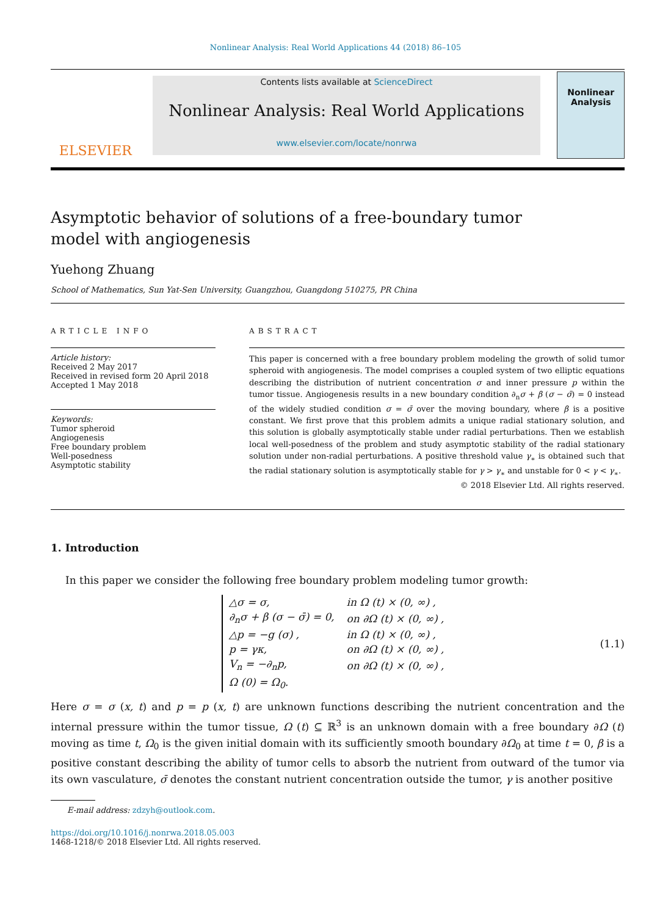Nonlinear Analysis: Real World Applications 44 (2018) 86–105
ELSEVIER
Contents lists available at ScienceDirect
Nonlinear Analysis: Real World Applications
www.elsevier.com/locate/nonrwa
Nonlinear Analysis
Asymptotic behavior of solutions of a free-boundary tumor model with angiogenesis
Yuehong Zhuang
School of Mathematics, Sun Yat-Sen University, Guangzhou, Guangdong 510275, PR China
ARTICLE INFO
Article history:
Received 2 May 2017
Received in revised form 20 April 2018
Accepted 1 May 2018
Keywords:
Tumor spheroid
Angiogenesis
Free boundary problem
Well-posedness
Asymptotic stability
ABSTRACT
This paper is concerned with a free boundary problem modeling the growth of solid tumor spheroid with angiogenesis. The model comprises a coupled system of two elliptic equations describing the distribution of nutrient concentration σ and inner pressure p within the tumor tissue. Angiogenesis results in a new boundary condition ∂<sub>n</sub>σ + β (σ − σ̄) = 0 instead of the widely studied condition σ = σ̄ over the moving boundary, where β is a positive constant. We first prove that this problem admits a unique radial stationary solution, and this solution is globally asymptotically stable under radial perturbations. Then we establish local well-posedness of the problem and study asymptotic stability of the radial stationary solution under non-radial perturbations. A positive threshold value γ<sub>∗</sub> is obtained such that the radial stationary solution is asymptotically stable for γ > γ<sub>∗</sub> and unstable for 0 < γ < γ<sub>∗</sub>.
© 2018 Elsevier Ltd. All rights reserved.
1. Introduction
In this paper we consider the following free boundary problem modeling tumor growth:
| △σ = σ, | in Ω (t) × (0, ∞) , |
| ∂<sub>n</sub>σ + β (σ − σ̄) = 0, | on ∂Ω (t) × (0, ∞) , |
| △p = −g (σ) , | in Ω (t) × (0, ∞) , |
| p = γκ, | on ∂Ω (t) × (0, ∞) , |
| V<sub>n</sub> = −∂<sub>n</sub>p, | on ∂Ω (t) × (0, ∞) , |
| Ω (0) = Ω<sub>0</sub>. | |
(1.1)
Here σ = σ (x, t) and p = p (x, t) are unknown functions describing the nutrient concentration and the internal pressure within the tumor tissue, Ω (t) ⊆ ℝ<sup>3</sup> is an unknown domain with a free boundary ∂Ω (t) moving as time t, Ω<sub>0</sub> is the given initial domain with its sufficiently smooth boundary ∂Ω<sub>0</sub> at time t = 0, β is a positive constant describing the ability of tumor cells to absorb the nutrient from outward of the tumor via its own vasculature, σ̄ denotes the constant nutrient concentration outside the tumor, γ is another positive
E-mail address: zdzyh@outlook.com.
https://doi.org/10.1016/j.nonrwa.2018.05.003
1468-1218/© 2018 Elsevier Ltd. All rights reserved.